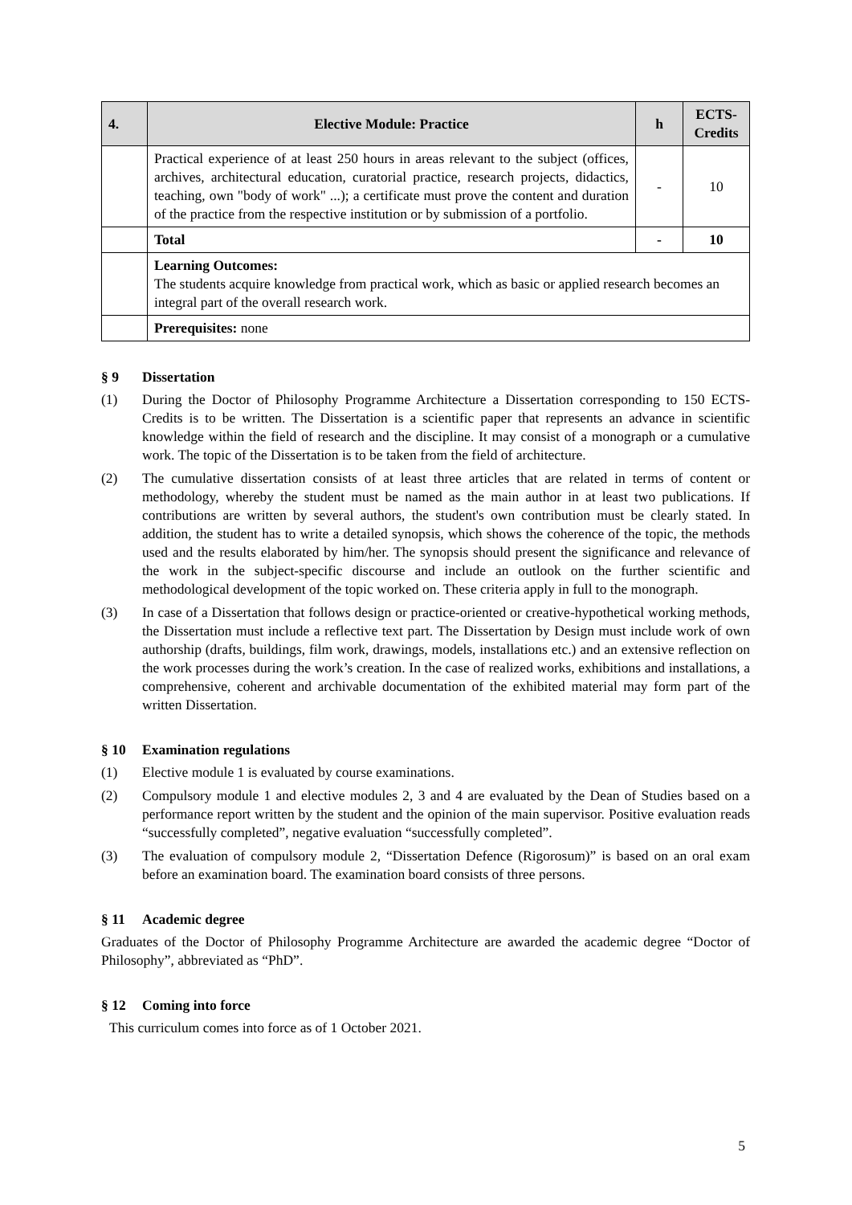| 4. | Elective Module: Practice | h | ECTS-Credits |
| --- | --- | --- | --- |
| | Practical experience of at least 250 hours in areas relevant to the subject (offices, archives, architectural education, curatorial practice, research projects, didactics, teaching, own "body of work" ...); a certificate must prove the content and duration of the practice from the respective institution or by submission of a portfolio. | - | 10 |
| | Total | - | 10 |
| | Learning Outcomes: The students acquire knowledge from practical work, which as basic or applied research becomes an integral part of the overall research work. | | |
| | Prerequisites: none | | |
§ 9 Dissertation
(1) During the Doctor of Philosophy Programme Architecture a Dissertation corresponding to 150 ECTS-Credits is to be written. The Dissertation is a scientific paper that represents an advance in scientific knowledge within the field of research and the discipline. It may consist of a monograph or a cumulative work. The topic of the Dissertation is to be taken from the field of architecture.
(2) The cumulative dissertation consists of at least three articles that are related in terms of content or methodology, whereby the student must be named as the main author in at least two publications. If contributions are written by several authors, the student's own contribution must be clearly stated. In addition, the student has to write a detailed synopsis, which shows the coherence of the topic, the methods used and the results elaborated by him/her. The synopsis should present the significance and relevance of the work in the subject-specific discourse and include an outlook on the further scientific and methodological development of the topic worked on. These criteria apply in full to the monograph.
(3) In case of a Dissertation that follows design or practice-oriented or creative-hypothetical working methods, the Dissertation must include a reflective text part. The Dissertation by Design must include work of own authorship (drafts, buildings, film work, drawings, models, installations etc.) and an extensive reflection on the work processes during the work’s creation. In the case of realized works, exhibitions and installations, a comprehensive, coherent and archivable documentation of the exhibited material may form part of the written Dissertation.
§ 10 Examination regulations
(1) Elective module 1 is evaluated by course examinations.
(2) Compulsory module 1 and elective modules 2, 3 and 4 are evaluated by the Dean of Studies based on a performance report written by the student and the opinion of the main supervisor. Positive evaluation reads “successfully completed”, negative evaluation “successfully completed”.
(3) The evaluation of compulsory module 2, “Dissertation Defence (Rigorosum)” is based on an oral exam before an examination board. The examination board consists of three persons.
§ 11 Academic degree
Graduates of the Doctor of Philosophy Programme Architecture are awarded the academic degree “Doctor of Philosophy”, abbreviated as “PhD”.
§ 12 Coming into force
This curriculum comes into force as of 1 October 2021.
5